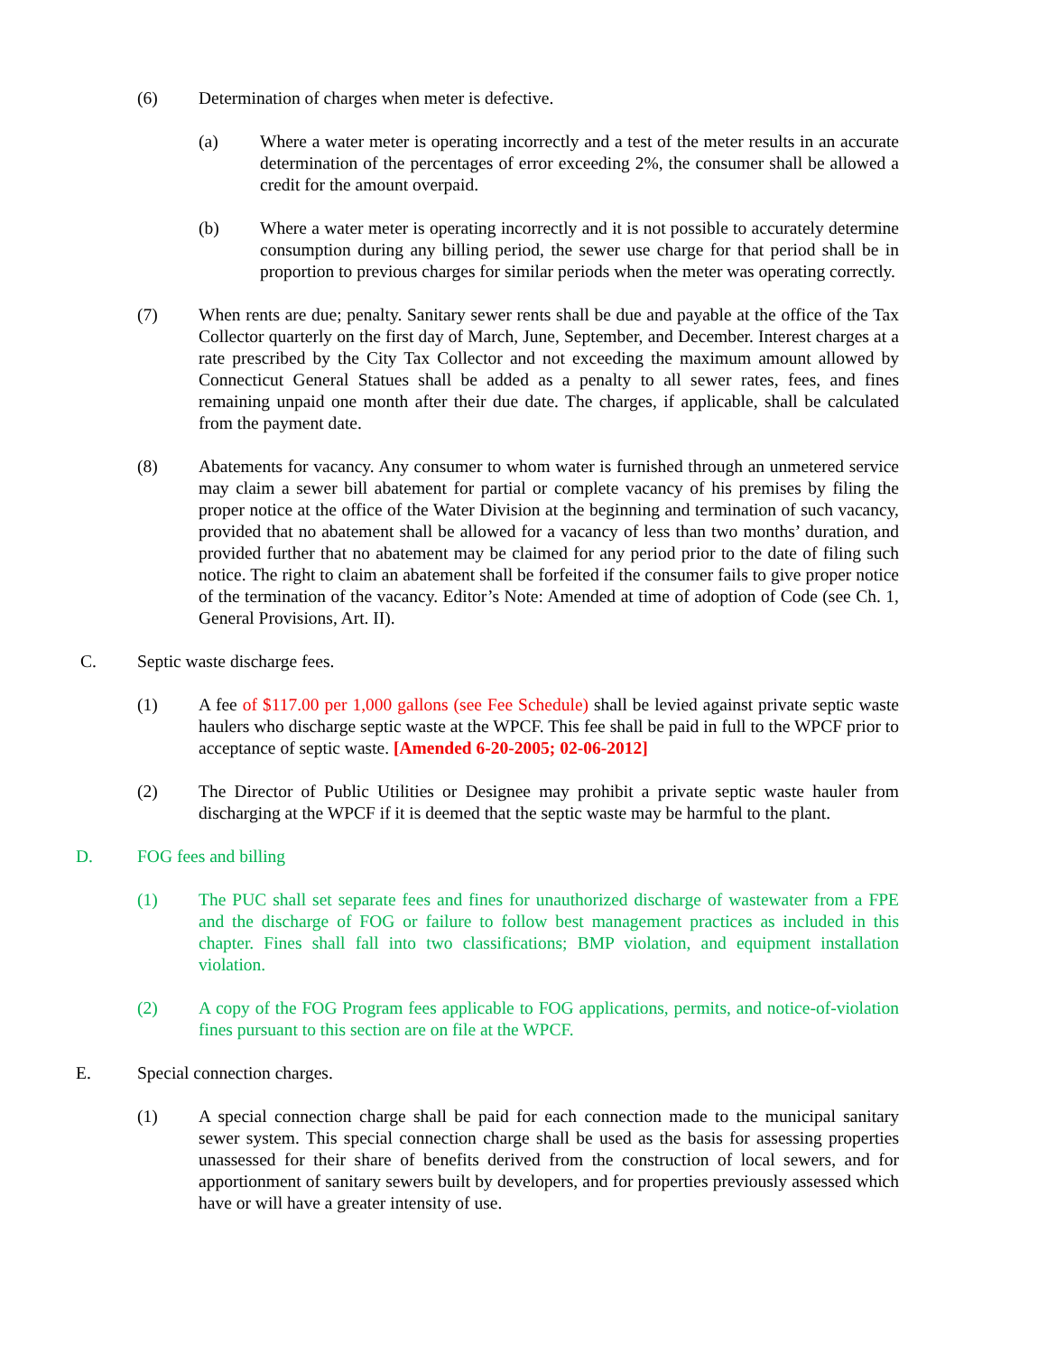(6) Determination of charges when meter is defective.
(a) Where a water meter is operating incorrectly and a test of the meter results in an accurate determination of the percentages of error exceeding 2%, the consumer shall be allowed a credit for the amount overpaid.
(b) Where a water meter is operating incorrectly and it is not possible to accurately determine consumption during any billing period, the sewer use charge for that period shall be in proportion to previous charges for similar periods when the meter was operating correctly.
(7) When rents are due; penalty. Sanitary sewer rents shall be due and payable at the office of the Tax Collector quarterly on the first day of March, June, September, and December. Interest charges at a rate prescribed by the City Tax Collector and not exceeding the maximum amount allowed by Connecticut General Statues shall be added as a penalty to all sewer rates, fees, and fines remaining unpaid one month after their due date. The charges, if applicable, shall be calculated from the payment date.
(8) Abatements for vacancy. Any consumer to whom water is furnished through an unmetered service may claim a sewer bill abatement for partial or complete vacancy of his premises by filing the proper notice at the office of the Water Division at the beginning and termination of such vacancy, provided that no abatement shall be allowed for a vacancy of less than two months’ duration, and provided further that no abatement may be claimed for any period prior to the date of filing such notice. The right to claim an abatement shall be forfeited if the consumer fails to give proper notice of the termination of the vacancy. Editor’s Note: Amended at time of adoption of Code (see Ch. 1, General Provisions, Art. II).
C. Septic waste discharge fees.
(1) A fee of $117.00 per 1,000 gallons (see Fee Schedule) shall be levied against private septic waste haulers who discharge septic waste at the WPCF. This fee shall be paid in full to the WPCF prior to acceptance of septic waste. [Amended 6-20-2005; 02-06-2012]
(2) The Director of Public Utilities or Designee may prohibit a private septic waste hauler from discharging at the WPCF if it is deemed that the septic waste may be harmful to the plant.
D. FOG fees and billing
(1) The PUC shall set separate fees and fines for unauthorized discharge of wastewater from a FPE and the discharge of FOG or failure to follow best management practices as included in this chapter. Fines shall fall into two classifications; BMP violation, and equipment installation violation.
(2) A copy of the FOG Program fees applicable to FOG applications, permits, and notice-of-violation fines pursuant to this section are on file at the WPCF.
E. Special connection charges.
(1) A special connection charge shall be paid for each connection made to the municipal sanitary sewer system. This special connection charge shall be used as the basis for assessing properties unassessed for their share of benefits derived from the construction of local sewers, and for apportionment of sanitary sewers built by developers, and for properties previously assessed which have or will have a greater intensity of use.